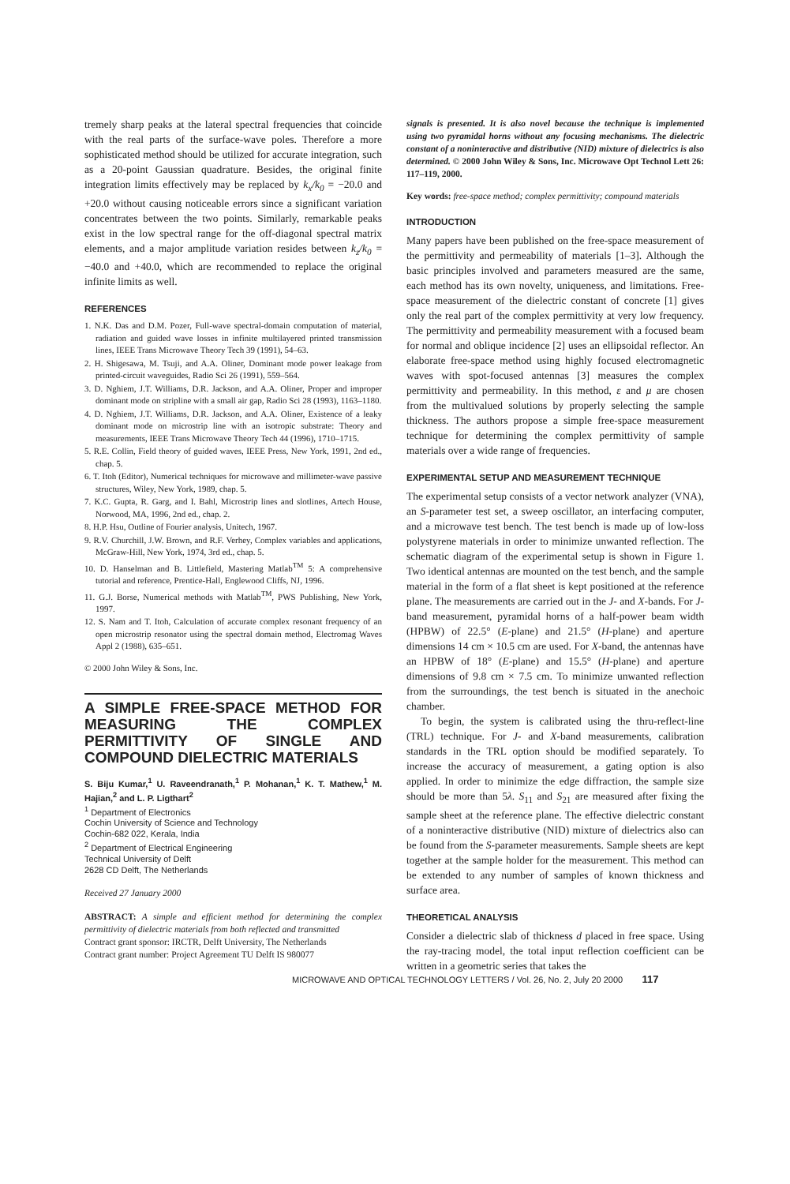tremely sharp peaks at the lateral spectral frequencies that coincide with the real parts of the surface-wave poles. Therefore a more sophisticated method should be utilized for accurate integration, such as a 20-point Gaussian quadrature. Besides, the original finite integration limits effectively may be replaced by k<sub>x</sub>/k<sub>0</sub> = −20.0 and +20.0 without causing noticeable errors since a significant variation concentrates between the two points. Similarly, remarkable peaks exist in the low spectral range for the off-diagonal spectral matrix elements, and a major amplitude variation resides between k<sub>z</sub>/k<sub>0</sub> = −40.0 and +40.0, which are recommended to replace the original infinite limits as well.
REFERENCES
1. N.K. Das and D.M. Pozer, Full-wave spectral-domain computation of material, radiation and guided wave losses in infinite multilayered printed transmission lines, IEEE Trans Microwave Theory Tech 39 (1991), 54–63.
2. H. Shigesawa, M. Tsuji, and A.A. Oliner, Dominant mode power leakage from printed-circuit waveguides, Radio Sci 26 (1991), 559–564.
3. D. Nghiem, J.T. Williams, D.R. Jackson, and A.A. Oliner, Proper and improper dominant mode on stripline with a small air gap, Radio Sci 28 (1993), 1163–1180.
4. D. Nghiem, J.T. Williams, D.R. Jackson, and A.A. Oliner, Existence of a leaky dominant mode on microstrip line with an isotropic substrate: Theory and measurements, IEEE Trans Microwave Theory Tech 44 (1996), 1710–1715.
5. R.E. Collin, Field theory of guided waves, IEEE Press, New York, 1991, 2nd ed., chap. 5.
6. T. Itoh (Editor), Numerical techniques for microwave and millimeter-wave passive structures, Wiley, New York, 1989, chap. 5.
7. K.C. Gupta, R. Garg, and I. Bahl, Microstrip lines and slotlines, Artech House, Norwood, MA, 1996, 2nd ed., chap. 2.
8. H.P. Hsu, Outline of Fourier analysis, Unitech, 1967.
9. R.V. Churchill, J.W. Brown, and R.F. Verhey, Complex variables and applications, McGraw-Hill, New York, 1974, 3rd ed., chap. 5.
10. D. Hanselman and B. Littlefield, Mastering Matlab<sup>TM</sup> 5: A comprehensive tutorial and reference, Prentice-Hall, Englewood Cliffs, NJ, 1996.
11. G.J. Borse, Numerical methods with Matlab<sup>TM</sup>, PWS Publishing, New York, 1997.
12. S. Nam and T. Itoh, Calculation of accurate complex resonant frequency of an open microstrip resonator using the spectral domain method, Electromag Waves Appl 2 (1988), 635–651.
© 2000 John Wiley & Sons, Inc.
A SIMPLE FREE-SPACE METHOD FOR MEASURING THE COMPLEX PERMITTIVITY OF SINGLE AND COMPOUND DIELECTRIC MATERIALS
S. Biju Kumar,<sup>1</sup> U. Raveendranath,<sup>1</sup> P. Mohanan,<sup>1</sup> K. T. Mathew,<sup>1</sup> M. Hajian,<sup>2</sup> and L. P. Ligthart<sup>2</sup>
<sup>1</sup> Department of Electronics
Cochin University of Science and Technology
Cochin-682 022, Kerala, India
<sup>2</sup> Department of Electrical Engineering
Technical University of Delft
2628 CD Delft, The Netherlands
Received 27 January 2000
ABSTRACT: A simple and efficient method for determining the complex permittivity of dielectric materials from both reflected and transmitted
Contract grant sponsor: IRCTR, Delft University, The Netherlands
Contract grant number: Project Agreement TU Delft IS 980077
signals is presented. It is also novel because the technique is implemented using two pyramidal horns without any focusing mechanisms. The dielectric constant of a noninteractive and distributive (NID) mixture of dielectrics is also determined. © 2000 John Wiley & Sons, Inc. Microwave Opt Technol Lett 26: 117–119, 2000.
Key words: free-space method; complex permittivity; compound materials
INTRODUCTION
Many papers have been published on the free-space measurement of the permittivity and permeability of materials [1–3]. Although the basic principles involved and parameters measured are the same, each method has its own novelty, uniqueness, and limitations. Free-space measurement of the dielectric constant of concrete [1] gives only the real part of the complex permittivity at very low frequency. The permittivity and permeability measurement with a focused beam for normal and oblique incidence [2] uses an ellipsoidal reflector. An elaborate free-space method using highly focused electromagnetic waves with spot-focused antennas [3] measures the complex permittivity and permeability. In this method, ε and μ are chosen from the multivalued solutions by properly selecting the sample thickness. The authors propose a simple free-space measurement technique for determining the complex permittivity of sample materials over a wide range of frequencies.
EXPERIMENTAL SETUP AND MEASUREMENT TECHNIQUE
The experimental setup consists of a vector network analyzer (VNA), an S-parameter test set, a sweep oscillator, an interfacing computer, and a microwave test bench. The test bench is made up of low-loss polystyrene materials in order to minimize unwanted reflection. The schematic diagram of the experimental setup is shown in Figure 1. Two identical antennas are mounted on the test bench, and the sample material in the form of a flat sheet is kept positioned at the reference plane. The measurements are carried out in the J- and X-bands. For J-band measurement, pyramidal horns of a half-power beam width (HPBW) of 22.5° (E-plane) and 21.5° (H-plane) and aperture dimensions 14 cm × 10.5 cm are used. For X-band, the antennas have an HPBW of 18° (E-plane) and 15.5° (H-plane) and aperture dimensions of 9.8 cm × 7.5 cm. To minimize unwanted reflection from the surroundings, the test bench is situated in the anechoic chamber.
To begin, the system is calibrated using the thru-reflect-line (TRL) technique. For J- and X-band measurements, calibration standards in the TRL option should be modified separately. To increase the accuracy of measurement, a gating option is also applied. In order to minimize the edge diffraction, the sample size should be more than 5λ. S<sub>11</sub> and S<sub>21</sub> are measured after fixing the sample sheet at the reference plane. The effective dielectric constant of a noninteractive distributive (NID) mixture of dielectrics also can be found from the S-parameter measurements. Sample sheets are kept together at the sample holder for the measurement. This method can be extended to any number of samples of known thickness and surface area.
THEORETICAL ANALYSIS
Consider a dielectric slab of thickness d placed in free space. Using the ray-tracing model, the total input reflection coefficient can be written in a geometric series that takes the
MICROWAVE AND OPTICAL TECHNOLOGY LETTERS / Vol. 26, No. 2, July 20 2000 117